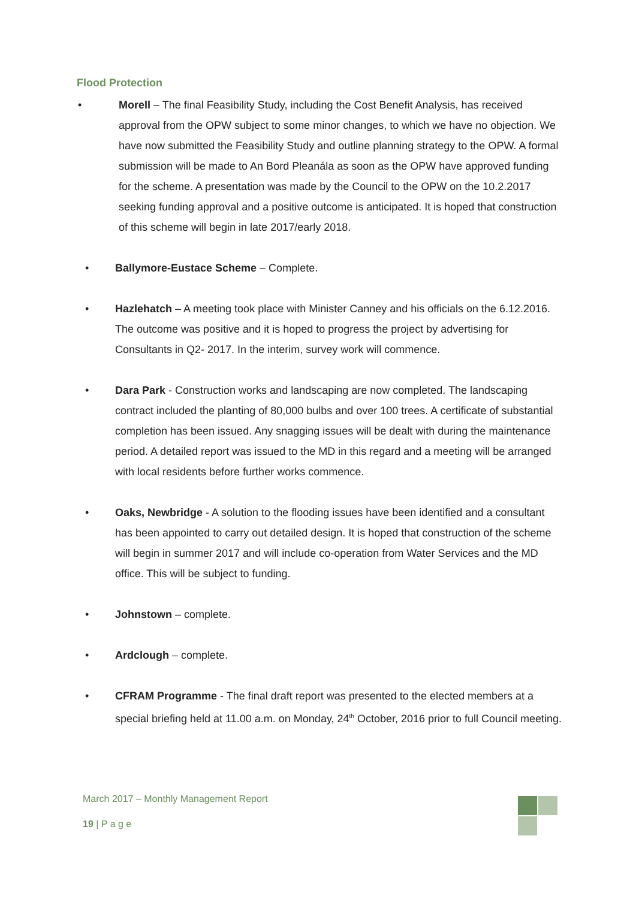Flood Protection
• Morell – The final Feasibility Study, including the Cost Benefit Analysis, has received approval from the OPW subject to some minor changes, to which we have no objection. We have now submitted the Feasibility Study and outline planning strategy to the OPW. A formal submission will be made to An Bord Pleanála as soon as the OPW have approved funding for the scheme. A presentation was made by the Council to the OPW on the 10.2.2017 seeking funding approval and a positive outcome is anticipated. It is hoped that construction of this scheme will begin in late 2017/early 2018.
• Ballymore-Eustace Scheme – Complete.
• Hazlehatch – A meeting took place with Minister Canney and his officials on the 6.12.2016. The outcome was positive and it is hoped to progress the project by advertising for Consultants in Q2- 2017. In the interim, survey work will commence.
• Dara Park - Construction works and landscaping are now completed. The landscaping contract included the planting of 80,000 bulbs and over 100 trees. A certificate of substantial completion has been issued. Any snagging issues will be dealt with during the maintenance period. A detailed report was issued to the MD in this regard and a meeting will be arranged with local residents before further works commence.
• Oaks, Newbridge - A solution to the flooding issues have been identified and a consultant has been appointed to carry out detailed design. It is hoped that construction of the scheme will begin in summer 2017 and will include co-operation from Water Services and the MD office. This will be subject to funding.
• Johnstown – complete.
• Ardclough – complete.
• CFRAM Programme - The final draft report was presented to the elected members at a special briefing held at 11.00 a.m. on Monday, 24<sup>th</sup> October, 2016 prior to full Council meeting.
March 2017 – Monthly Management Report
19 | P a g e